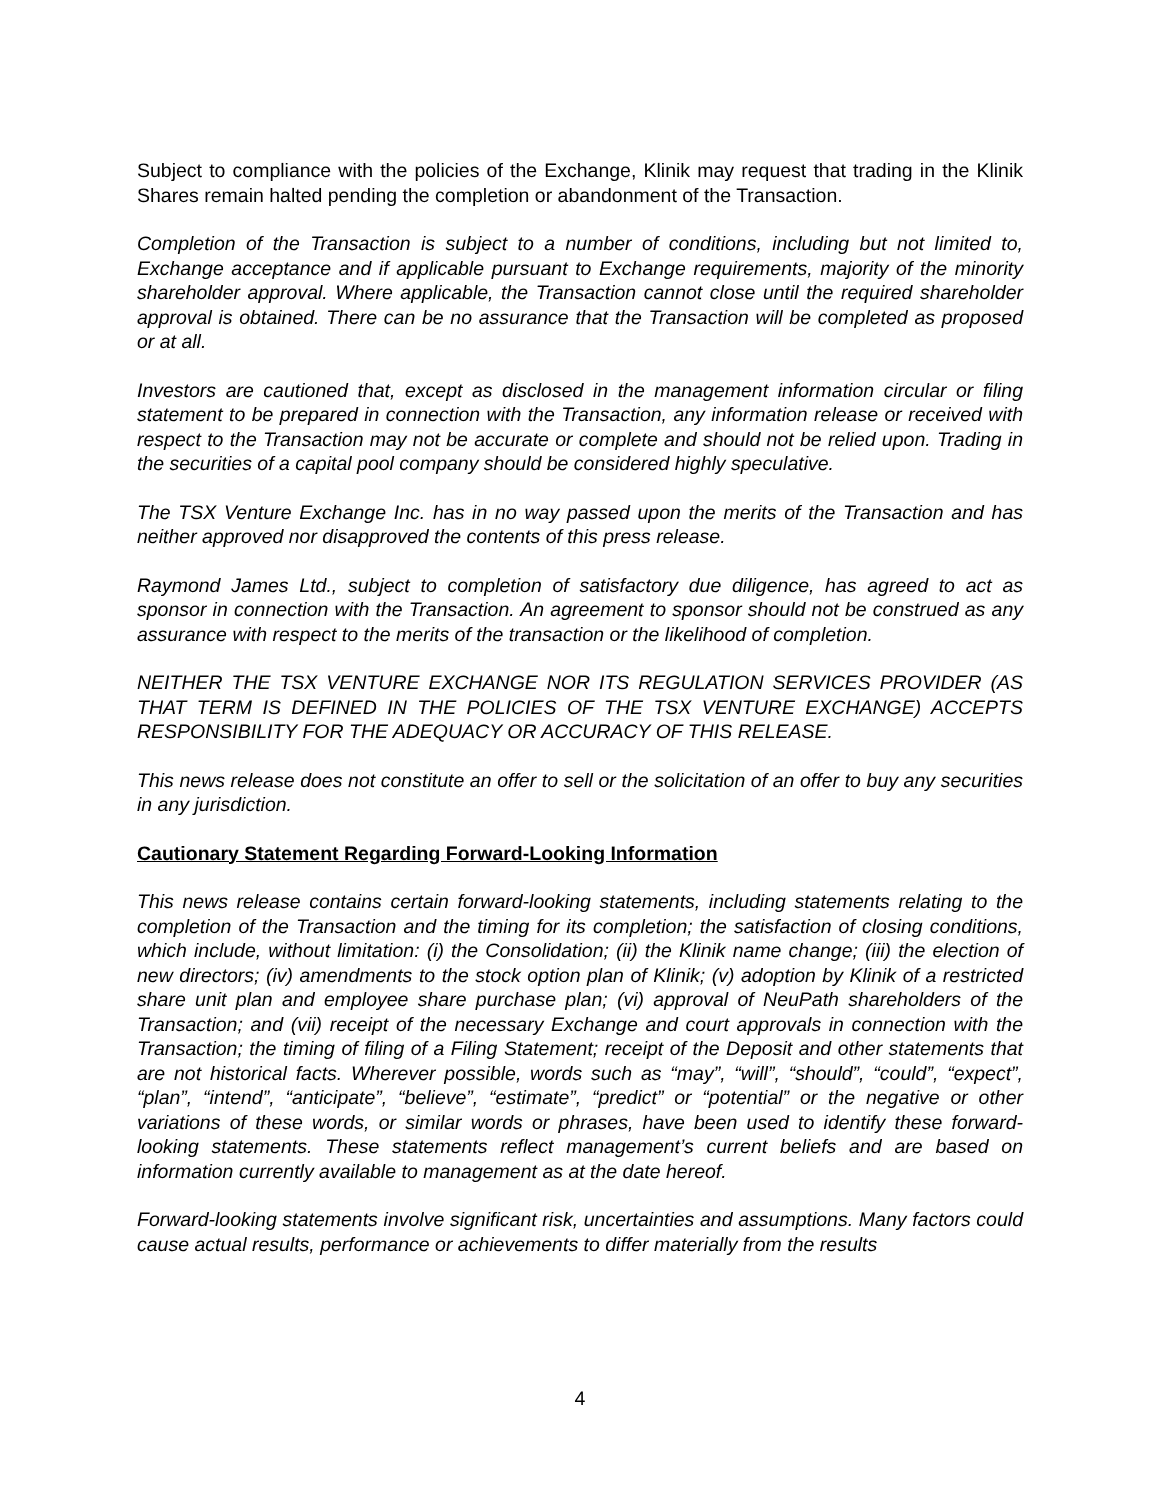Subject to compliance with the policies of the Exchange, Klinik may request that trading in the Klinik Shares remain halted pending the completion or abandonment of the Transaction.
Completion of the Transaction is subject to a number of conditions, including but not limited to, Exchange acceptance and if applicable pursuant to Exchange requirements, majority of the minority shareholder approval. Where applicable, the Transaction cannot close until the required shareholder approval is obtained. There can be no assurance that the Transaction will be completed as proposed or at all.
Investors are cautioned that, except as disclosed in the management information circular or filing statement to be prepared in connection with the Transaction, any information release or received with respect to the Transaction may not be accurate or complete and should not be relied upon. Trading in the securities of a capital pool company should be considered highly speculative.
The TSX Venture Exchange Inc. has in no way passed upon the merits of the Transaction and has neither approved nor disapproved the contents of this press release.
Raymond James Ltd., subject to completion of satisfactory due diligence, has agreed to act as sponsor in connection with the Transaction. An agreement to sponsor should not be construed as any assurance with respect to the merits of the transaction or the likelihood of completion.
NEITHER THE TSX VENTURE EXCHANGE NOR ITS REGULATION SERVICES PROVIDER (AS THAT TERM IS DEFINED IN THE POLICIES OF THE TSX VENTURE EXCHANGE) ACCEPTS RESPONSIBILITY FOR THE ADEQUACY OR ACCURACY OF THIS RELEASE.
This news release does not constitute an offer to sell or the solicitation of an offer to buy any securities in any jurisdiction.
Cautionary Statement Regarding Forward-Looking Information
This news release contains certain forward-looking statements, including statements relating to the completion of the Transaction and the timing for its completion; the satisfaction of closing conditions, which include, without limitation: (i) the Consolidation; (ii) the Klinik name change; (iii) the election of new directors; (iv) amendments to the stock option plan of Klinik; (v) adoption by Klinik of a restricted share unit plan and employee share purchase plan; (vi) approval of NeuPath shareholders of the Transaction; and (vii) receipt of the necessary Exchange and court approvals in connection with the Transaction; the timing of filing of a Filing Statement; receipt of the Deposit and other statements that are not historical facts. Wherever possible, words such as “may”, “will”, “should”, “could”, “expect”, “plan”, “intend”, “anticipate”, “believe”, “estimate”, “predict” or “potential” or the negative or other variations of these words, or similar words or phrases, have been used to identify these forward-looking statements. These statements reflect management’s current beliefs and are based on information currently available to management as at the date hereof.
Forward-looking statements involve significant risk, uncertainties and assumptions. Many factors could cause actual results, performance or achievements to differ materially from the results
4